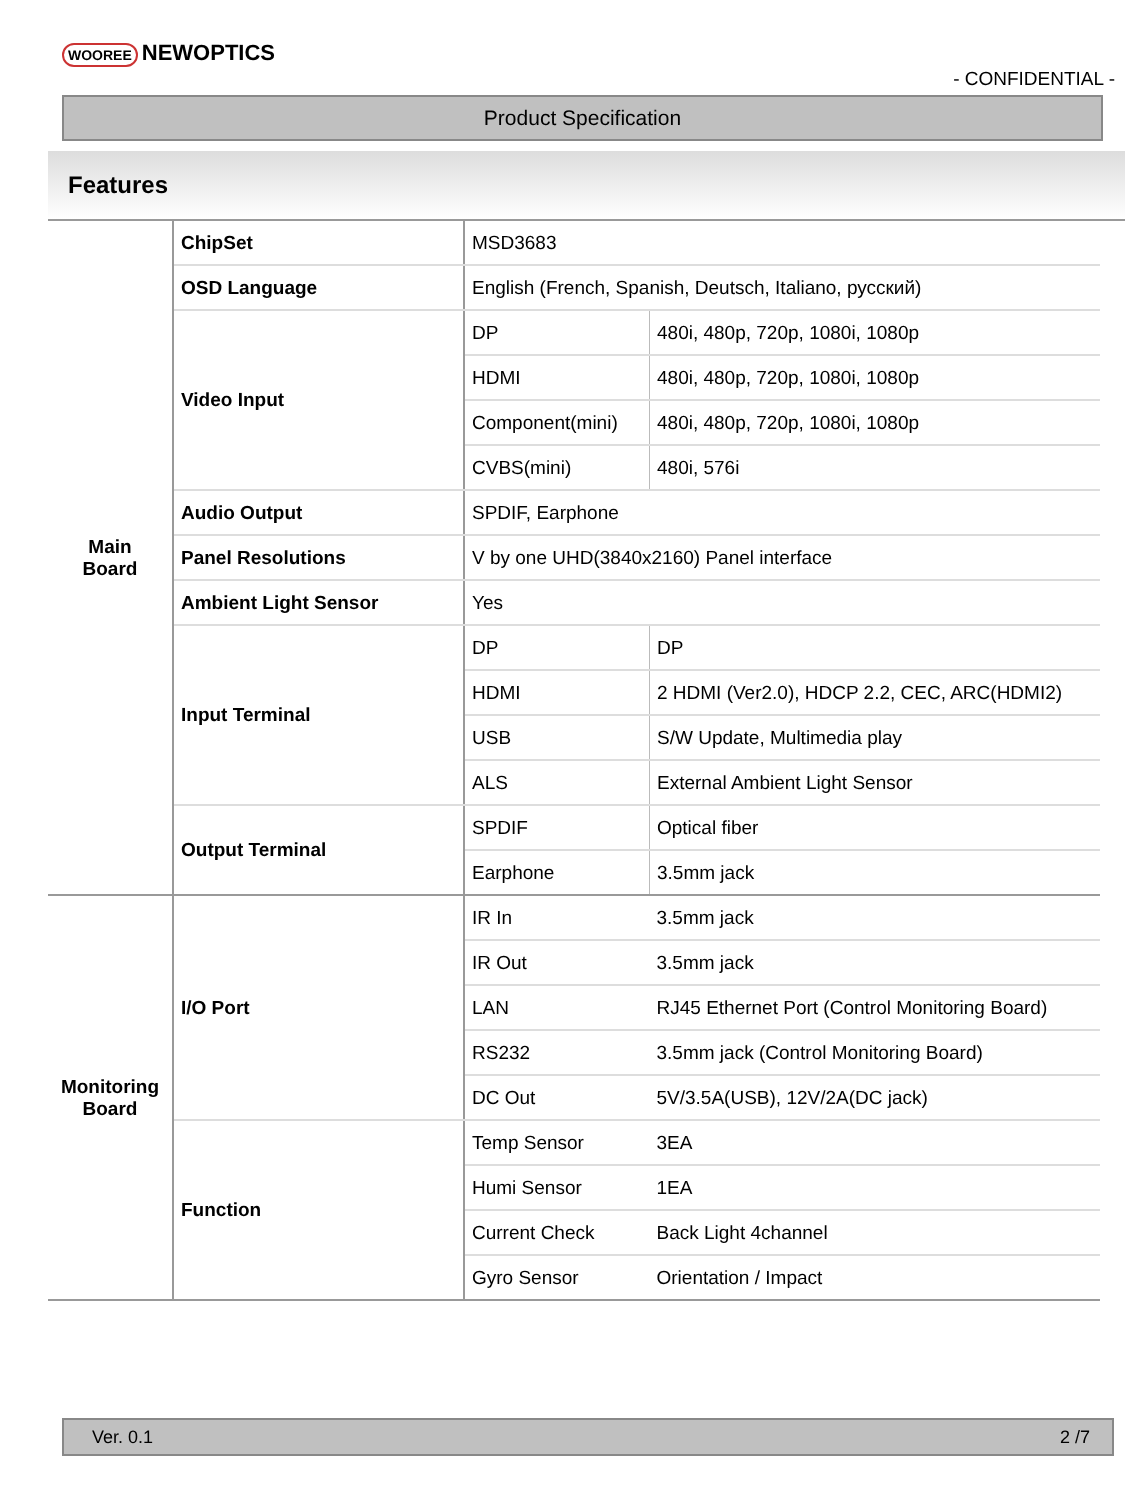WOOREE NEWOPTICS
- CONFIDENTIAL -
Product Specification
Features
| Main Board | ChipSet | MSD3683 | |
| | OSD Language | English (French, Spanish, Deutsch, Italiano, русский) | |
| | Video Input | DP | 480i, 480p, 720p, 1080i, 1080p |
| | | HDMI | 480i, 480p, 720p, 1080i, 1080p |
| | | Component(mini) | 480i, 480p, 720p, 1080i, 1080p |
| | | CVBS(mini) | 480i, 576i |
| | Audio Output | SPDIF, Earphone | |
| | Panel Resolutions | V by one UHD(3840x2160) Panel interface | |
| | Ambient Light Sensor | Yes | |
| | Input Terminal | DP | DP |
| | | HDMI | 2 HDMI (Ver2.0), HDCP 2.2, CEC, ARC(HDMI2) |
| | | USB | S/W Update, Multimedia play |
| | | ALS | External Ambient Light Sensor |
| | Output Terminal | SPDIF | Optical fiber |
| | | Earphone | 3.5mm jack |
| Monitoring Board | I/O Port | IR In | 3.5mm jack |
| | | IR Out | 3.5mm jack |
| | | LAN | RJ45 Ethernet Port (Control Monitoring Board) |
| | | RS232 | 3.5mm jack (Control Monitoring Board) |
| | | DC Out | 5V/3.5A(USB), 12V/2A(DC jack) |
| | Function | Temp Sensor | 3EA |
| | | Humi Sensor | 1EA |
| | | Current Check | Back Light 4channel |
| | | Gyro Sensor | Orientation / Impact |
Ver. 0.1 2 /7